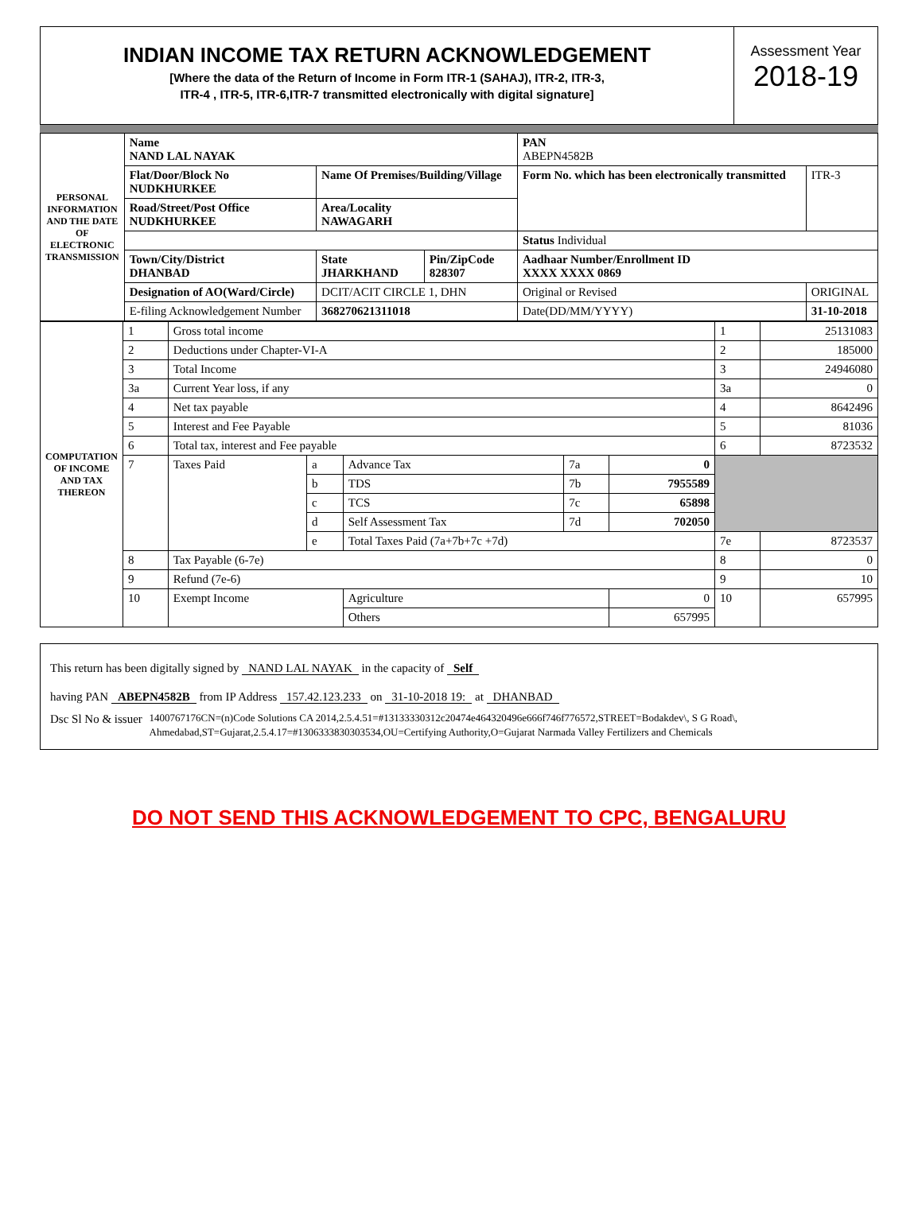INDIAN INCOME TAX RETURN ACKNOWLEDGEMENT
[Where the data of the Return of Income in Form ITR-1 (SAHAJ), ITR-2, ITR-3,
ITR-4 , ITR-5, ITR-6,ITR-7 transmitted electronically with digital signature]
Assessment Year
2018-19
| PERSONAL INFORMATION AND THE DATE OF ELECTRONIC TRANSMISSION | Name NAND LAL NAYAK | | | PAN ABEPN4582B | |
| | Flat/Door/Block No NUDKHURKEE | Name Of Premises/Building/Village | | Form No. which has been electronically transmitted | ITR-3 |
| | Road/Street/Post Office NUDKHURKEE | Area/Locality NAWAGARH | | | |
| | | | | Status Individual | |
| | Town/City/District DHANBAD | State JHARKHAND | Pin/ZipCode 828307 | Aadhaar Number/Enrollment ID XXXX XXXX 0869 | |
| | Designation of AO(Ward/Circle) | DCIT/ACIT CIRCLE 1, DHN | | Original or Revised | ORIGINAL |
| | E-filing Acknowledgement Number | 368270621311018 | | Date(DD/MM/YYYY) | 31-10-2018 |
| COMPUTATION OF INCOME AND TAX THEREON | 1 | Gross total income | | | | | 1 | 25131083 |
| | 2 | Deductions under Chapter-VI-A | | | | | 2 | 185000 |
| | 3 | Total Income | | | | | 3 | 24946080 |
| | 3a | Current Year loss, if any | | | | | 3a | 0 |
| | 4 | Net tax payable | | | | | 4 | 8642496 |
| | 5 | Interest and Fee Payable | | | | | 5 | 81036 |
| | 6 | Total tax, interest and Fee payable | | | | | 6 | 8723532 |
| | 7 | Taxes Paid | a | Advance Tax | 7a | 0 | | |
| | | | b | TDS | 7b | 7955589 | | |
| | | | c | TCS | 7c | 65898 | | |
| | | | d | Self Assessment Tax | 7d | 702050 | | |
| | | | e | Total Taxes Paid (7a+7b+7c +7d) | | | 7e | 8723537 |
| | 8 | Tax Payable (6-7e) | | | | | 8 | 0 |
| | 9 | Refund (7e-6) | | | | | 9 | 10 |
| | 10 | Exempt Income | | Agriculture | | 0 | 10 | 657995 |
| | | | | Others | | 657995 | | |
This return has been digitally signed by NAND LAL NAYAK in the capacity of Self
having PAN ABEPN4582B from IP Address 157.42.123.233 on 31-10-2018 19: at DHANBAD
Dsc Sl No & issuer 1400767176CN=(n)Code Solutions CA 2014,2.5.4.51=#13133330312c20474e464320496e666f746f776572,STREET=Bodakdev\, S G Road\, Ahmedabad,ST=Gujarat,2.5.4.17=#1306333830303534,OU=Certifying Authority,O=Gujarat Narmada Valley Fertilizers and Chemicals
DO NOT SEND THIS ACKNOWLEDGEMENT TO CPC, BENGALURU